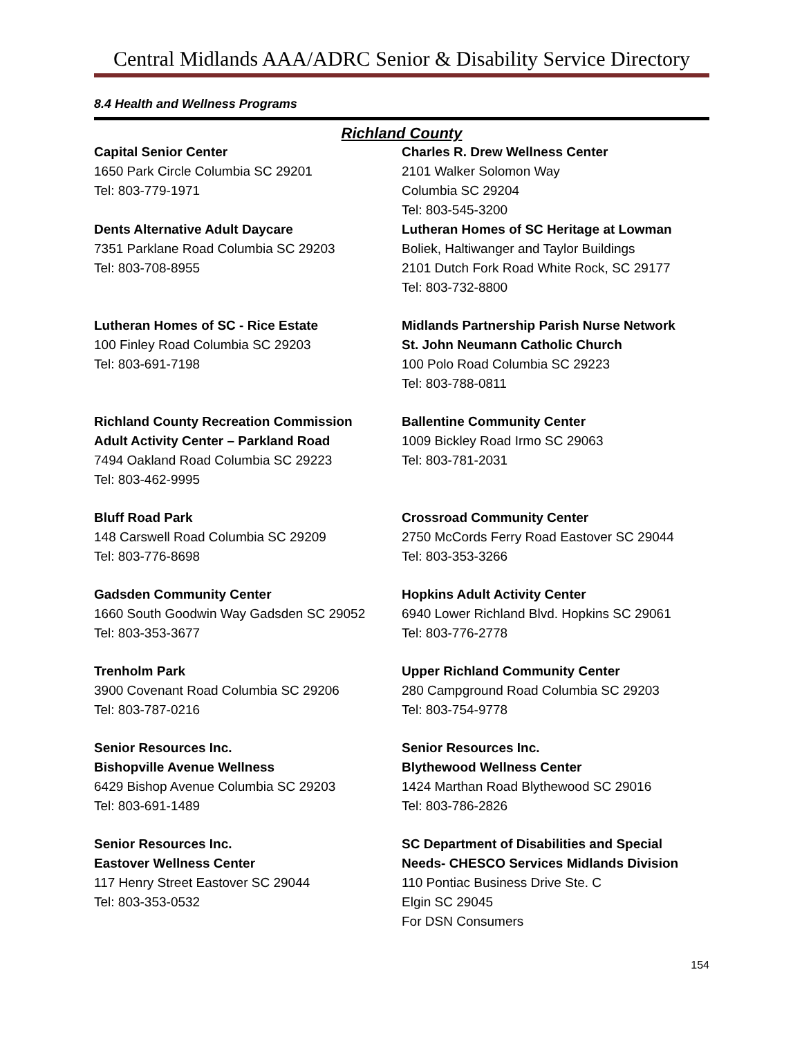Central Midlands AAA/ADRC Senior & Disability Service Directory
8.4 Health and Wellness Programs
Richland County
Capital Senior Center
1650 Park Circle Columbia SC 29201
Tel: 803-779-1971
Charles R. Drew Wellness Center
2101 Walker Solomon Way
Columbia SC 29204
Tel: 803-545-3200
Dents Alternative Adult Daycare
7351 Parklane Road Columbia SC 29203
Tel: 803-708-8955
Lutheran Homes of SC Heritage at Lowman
Boliek, Haltiwanger and Taylor Buildings
2101 Dutch Fork Road White Rock, SC 29177
Tel: 803-732-8800
Lutheran Homes of SC - Rice Estate
100 Finley Road Columbia SC 29203
Tel: 803-691-7198
Midlands Partnership Parish Nurse Network
St. John Neumann Catholic Church
100 Polo Road Columbia SC 29223
Tel: 803-788-0811
Richland County Recreation Commission
Adult Activity Center – Parkland Road
7494 Oakland Road Columbia SC 29223
Tel: 803-462-9995
Ballentine Community Center
1009 Bickley Road Irmo SC 29063
Tel: 803-781-2031
Bluff Road Park
148 Carswell Road Columbia SC 29209
Tel: 803-776-8698
Crossroad Community Center
2750 McCords Ferry Road Eastover SC 29044
Tel: 803-353-3266
Gadsden Community Center
1660 South Goodwin Way Gadsden SC 29052
Tel: 803-353-3677
Hopkins Adult Activity Center
6940 Lower Richland Blvd. Hopkins SC 29061
Tel: 803-776-2778
Trenholm Park
3900 Covenant Road Columbia SC 29206
Tel: 803-787-0216
Upper Richland Community Center
280 Campground Road Columbia SC 29203
Tel: 803-754-9778
Senior Resources Inc.
Bishopville Avenue Wellness
6429 Bishop Avenue Columbia SC 29203
Tel: 803-691-1489
Senior Resources Inc.
Blythewood Wellness Center
1424 Marthan Road Blythewood SC 29016
Tel: 803-786-2826
Senior Resources Inc.
Eastover Wellness Center
117 Henry Street Eastover SC 29044
Tel: 803-353-0532
SC Department of Disabilities and Special Needs- CHESCO Services Midlands Division
110 Pontiac Business Drive Ste. C
Elgin SC 29045
For DSN Consumers
154